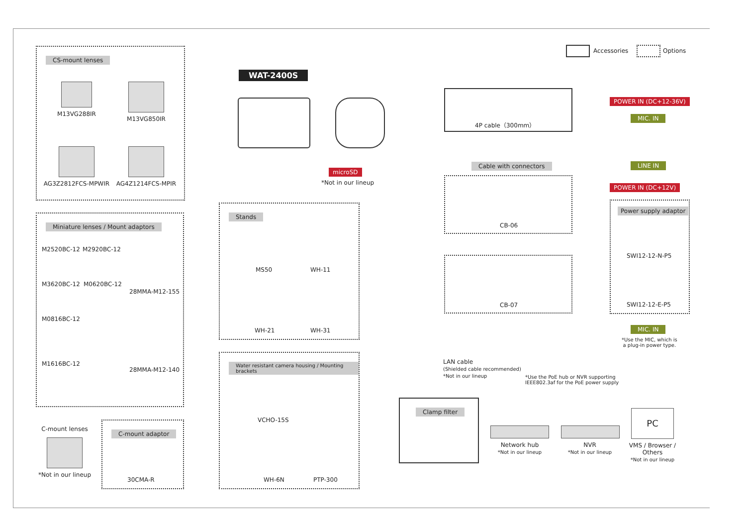CS-mount lenses
M13VG288IR M13VG850IR
AG3Z2812FCS-MPWIR AG4Z1214FCS-MPIR
Miniature lenses / Mount adaptors
M2520BC-12 M2920BC-12
M3620BC-12 M0620BC-12
28MMA-M12-155
M0816BC-12
M1616BC-12
28MMA-M12-140
C-mount lenses *Not in our lineup
C-mount adaptor
30CMA-R
WAT-2400S
microSD
*Not in our lineup
Stands
MS50 WH-11
WH-21 WH-31
Water resistant camera housing / Mounting brackets
VCHO-15S
WH-6N PTP-300
Accessories Options
4P cable（300mm）
POWER IN (DC+12-36V)
MIC. IN
Cable with connectors
CB-06
CB-07
LINE IN
POWER IN (DC+12V)
Power supply adaptor
SWI12-12-N-P5
SWI12-12-E-P5
MIC. IN
*Use the MIC, which is
a plug-in power type.
LAN cable
(Shielded cable recommended)
*Not in our lineup
*Use the PoE hub or NVR supporting
IEEE802.3af for the PoE power supply
Clamp filter
Network hub
*Not in our lineup
NVR
*Not in our lineup
PC
VMS / Browser / Others
*Not in our lineup